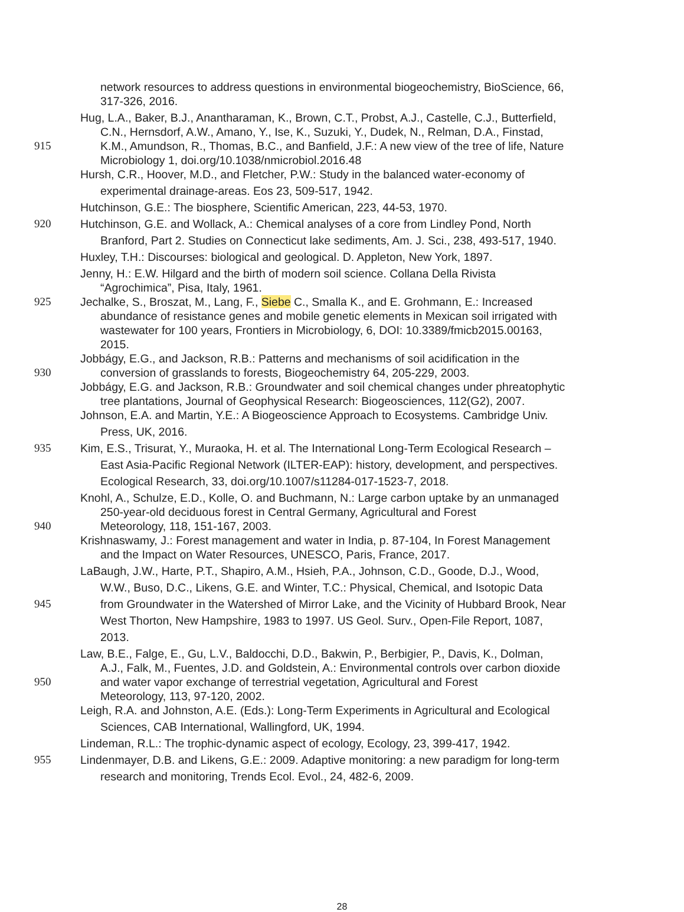network resources to address questions in environmental biogeochemistry, BioScience, 66,
317-326, 2016.
Hug, L.A., Baker, B.J., Anantharaman, K., Brown, C.T., Probst, A.J., Castelle, C.J., Butterfield,
C.N., Hernsdorf, A.W., Amano, Y., Ise, K., Suzuki, Y., Dudek, N., Relman, D.A., Finstad,
915 K.M., Amundson, R., Thomas, B.C., and Banfield, J.F.: A new view of the tree of life, Nature
Microbiology 1, doi.org/10.1038/nmicrobiol.2016.48
Hursh, C.R., Hoover, M.D., and Fletcher, P.W.: Study in the balanced water-economy of
experimental drainage-areas. Eos 23, 509-517, 1942.
Hutchinson, G.E.: The biosphere, Scientific American, 223, 44-53, 1970.
920 Hutchinson, G.E. and Wollack, A.: Chemical analyses of a core from Lindley Pond, North
Branford, Part 2. Studies on Connecticut lake sediments, Am. J. Sci., 238, 493-517, 1940.
Huxley, T.H.: Discourses: biological and geological. D. Appleton, New York, 1897.
Jenny, H.: E.W. Hilgard and the birth of modern soil science. Collana Della Rivista
“Agrochimica”, Pisa, Italy, 1961.
925 Jechalke, S., Broszat, M., Lang, F., Siebe C., Smalla K., and E. Grohmann, E.: Increased
abundance of resistance genes and mobile genetic elements in Mexican soil irrigated with
wastewater for 100 years, Frontiers in Microbiology, 6, DOI: 10.3389/fmicb2015.00163,
2015.
Jobbágy, E.G., and Jackson, R.B.: Patterns and mechanisms of soil acidification in the
930 conversion of grasslands to forests, Biogeochemistry 64, 205-229, 2003.
Jobbágy, E.G. and Jackson, R.B.: Groundwater and soil chemical changes under phreatophytic
tree plantations, Journal of Geophysical Research: Biogeosciences, 112(G2), 2007.
Johnson, E.A. and Martin, Y.E.: A Biogeoscience Approach to Ecosystems. Cambridge Univ.
Press, UK, 2016.
935 Kim, E.S., Trisurat, Y., Muraoka, H. et al. The International Long-Term Ecological Research –
East Asia-Pacific Regional Network (ILTER-EAP): history, development, and perspectives.
Ecological Research, 33, doi.org/10.1007/s11284-017-1523-7, 2018.
Knohl, A., Schulze, E.D., Kolle, O. and Buchmann, N.: Large carbon uptake by an unmanaged
250-year-old deciduous forest in Central Germany, Agricultural and Forest
940 Meteorology, 118, 151-167, 2003.
Krishnaswamy, J.: Forest management and water in India, p. 87-104, In Forest Management
and the Impact on Water Resources, UNESCO, Paris, France, 2017.
LaBaugh, J.W., Harte, P.T., Shapiro, A.M., Hsieh, P.A., Johnson, C.D., Goode, D.J., Wood,
W.W., Buso, D.C., Likens, G.E. and Winter, T.C.: Physical, Chemical, and Isotopic Data
945 from Groundwater in the Watershed of Mirror Lake, and the Vicinity of Hubbard Brook, Near
West Thorton, New Hampshire, 1983 to 1997. US Geol. Surv., Open-File Report, 1087,
2013.
Law, B.E., Falge, E., Gu, L.V., Baldocchi, D.D., Bakwin, P., Berbigier, P., Davis, K., Dolman,
A.J., Falk, M., Fuentes, J.D. and Goldstein, A.: Environmental controls over carbon dioxide
950 and water vapor exchange of terrestrial vegetation, Agricultural and Forest
Meteorology, 113, 97-120, 2002.
Leigh, R.A. and Johnston, A.E. (Eds.): Long-Term Experiments in Agricultural and Ecological
Sciences, CAB International, Wallingford, UK, 1994.
Lindeman, R.L.: The trophic-dynamic aspect of ecology, Ecology, 23, 399-417, 1942.
955 Lindenmayer, D.B. and Likens, G.E.: 2009. Adaptive monitoring: a new paradigm for long-term
research and monitoring, Trends Ecol. Evol., 24, 482-6, 2009.
28